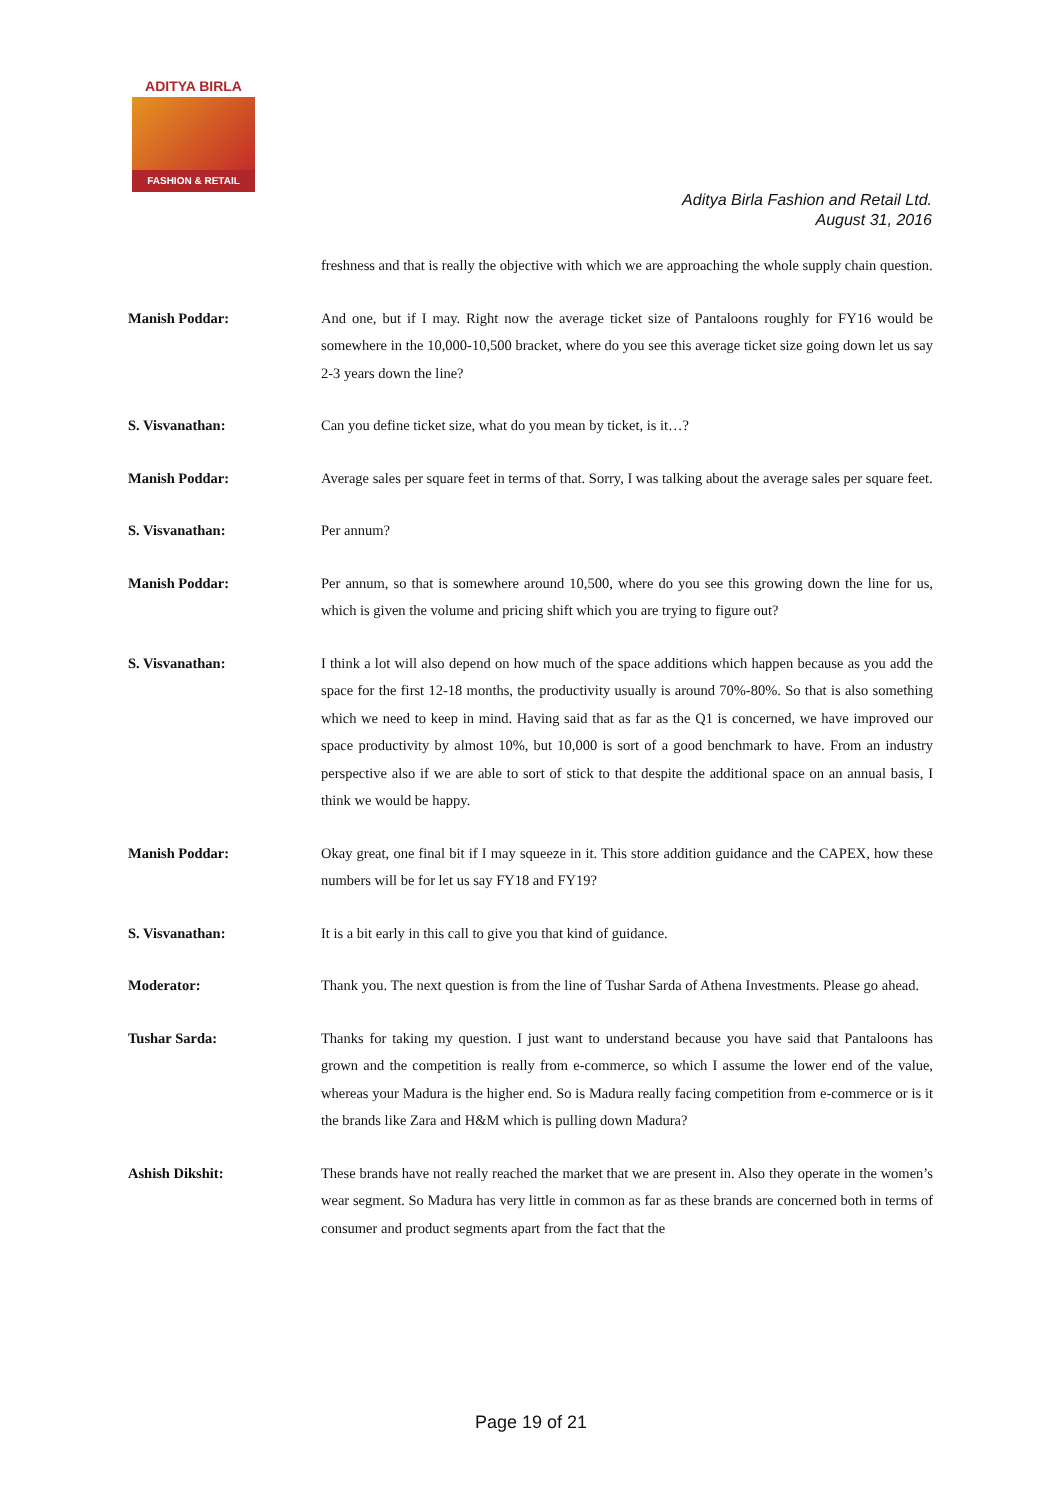ADITYA BIRLA
FASHION & RETAIL
Aditya Birla Fashion and Retail Ltd.
August 31, 2016
freshness and that is really the objective with which we are approaching the whole supply chain question.
Manish Poddar: And one, but if I may. Right now the average ticket size of Pantaloons roughly for FY16 would be somewhere in the 10,000-10,500 bracket, where do you see this average ticket size going down let us say 2-3 years down the line?
S. Visvanathan: Can you define ticket size, what do you mean by ticket, is it…?
Manish Poddar: Average sales per square feet in terms of that. Sorry, I was talking about the average sales per square feet.
S. Visvanathan: Per annum?
Manish Poddar: Per annum, so that is somewhere around 10,500, where do you see this growing down the line for us, which is given the volume and pricing shift which you are trying to figure out?
S. Visvanathan: I think a lot will also depend on how much of the space additions which happen because as you add the space for the first 12-18 months, the productivity usually is around 70%-80%. So that is also something which we need to keep in mind. Having said that as far as the Q1 is concerned, we have improved our space productivity by almost 10%, but 10,000 is sort of a good benchmark to have. From an industry perspective also if we are able to sort of stick to that despite the additional space on an annual basis, I think we would be happy.
Manish Poddar: Okay great, one final bit if I may squeeze in it. This store addition guidance and the CAPEX, how these numbers will be for let us say FY18 and FY19?
S. Visvanathan: It is a bit early in this call to give you that kind of guidance.
Moderator: Thank you. The next question is from the line of Tushar Sarda of Athena Investments. Please go ahead.
Tushar Sarda: Thanks for taking my question. I just want to understand because you have said that Pantaloons has grown and the competition is really from e-commerce, so which I assume the lower end of the value, whereas your Madura is the higher end. So is Madura really facing competition from e-commerce or is it the brands like Zara and H&M which is pulling down Madura?
Ashish Dikshit: These brands have not really reached the market that we are present in. Also they operate in the women’s wear segment. So Madura has very little in common as far as these brands are concerned both in terms of consumer and product segments apart from the fact that the
Page 19 of 21